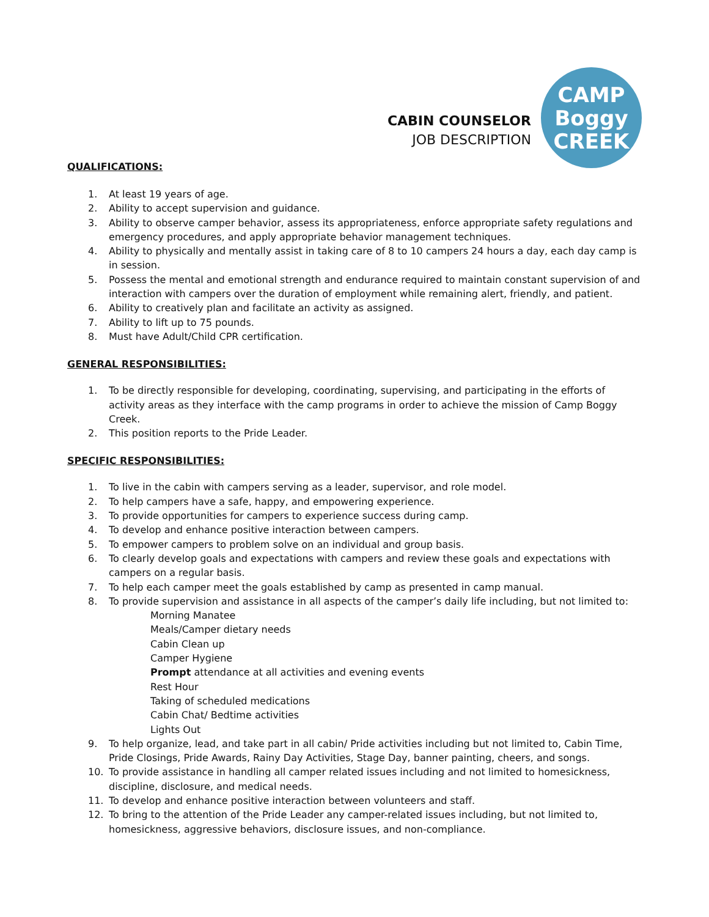CABIN COUNSELOR
JOB DESCRIPTION
CAMP
Boggy
CREEK
QUALIFICATIONS:
1. At least 19 years of age.
2. Ability to accept supervision and guidance.
3. Ability to observe camper behavior, assess its appropriateness, enforce appropriate safety regulations and emergency procedures, and apply appropriate behavior management techniques.
4. Ability to physically and mentally assist in taking care of 8 to 10 campers 24 hours a day, each day camp is in session.
5. Possess the mental and emotional strength and endurance required to maintain constant supervision of and interaction with campers over the duration of employment while remaining alert, friendly, and patient.
6. Ability to creatively plan and facilitate an activity as assigned.
7. Ability to lift up to 75 pounds.
8. Must have Adult/Child CPR certification.
GENERAL RESPONSIBILITIES:
1. To be directly responsible for developing, coordinating, supervising, and participating in the efforts of activity areas as they interface with the camp programs in order to achieve the mission of Camp Boggy Creek.
2. This position reports to the Pride Leader.
SPECIFIC RESPONSIBILITIES:
1. To live in the cabin with campers serving as a leader, supervisor, and role model.
2. To help campers have a safe, happy, and empowering experience.
3. To provide opportunities for campers to experience success during camp.
4. To develop and enhance positive interaction between campers.
5. To empower campers to problem solve on an individual and group basis.
6. To clearly develop goals and expectations with campers and review these goals and expectations with campers on a regular basis.
7. To help each camper meet the goals established by camp as presented in camp manual.
8. To provide supervision and assistance in all aspects of the camper’s daily life including, but not limited to:
Morning Manatee
Meals/Camper dietary needs
Cabin Clean up
Camper Hygiene
Prompt attendance at all activities and evening events
Rest Hour
Taking of scheduled medications
Cabin Chat/ Bedtime activities
Lights Out
9. To help organize, lead, and take part in all cabin/ Pride activities including but not limited to, Cabin Time, Pride Closings, Pride Awards, Rainy Day Activities, Stage Day, banner painting, cheers, and songs.
10. To provide assistance in handling all camper related issues including and not limited to homesickness, discipline, disclosure, and medical needs.
11. To develop and enhance positive interaction between volunteers and staff.
12. To bring to the attention of the Pride Leader any camper-related issues including, but not limited to, homesickness, aggressive behaviors, disclosure issues, and non-compliance.